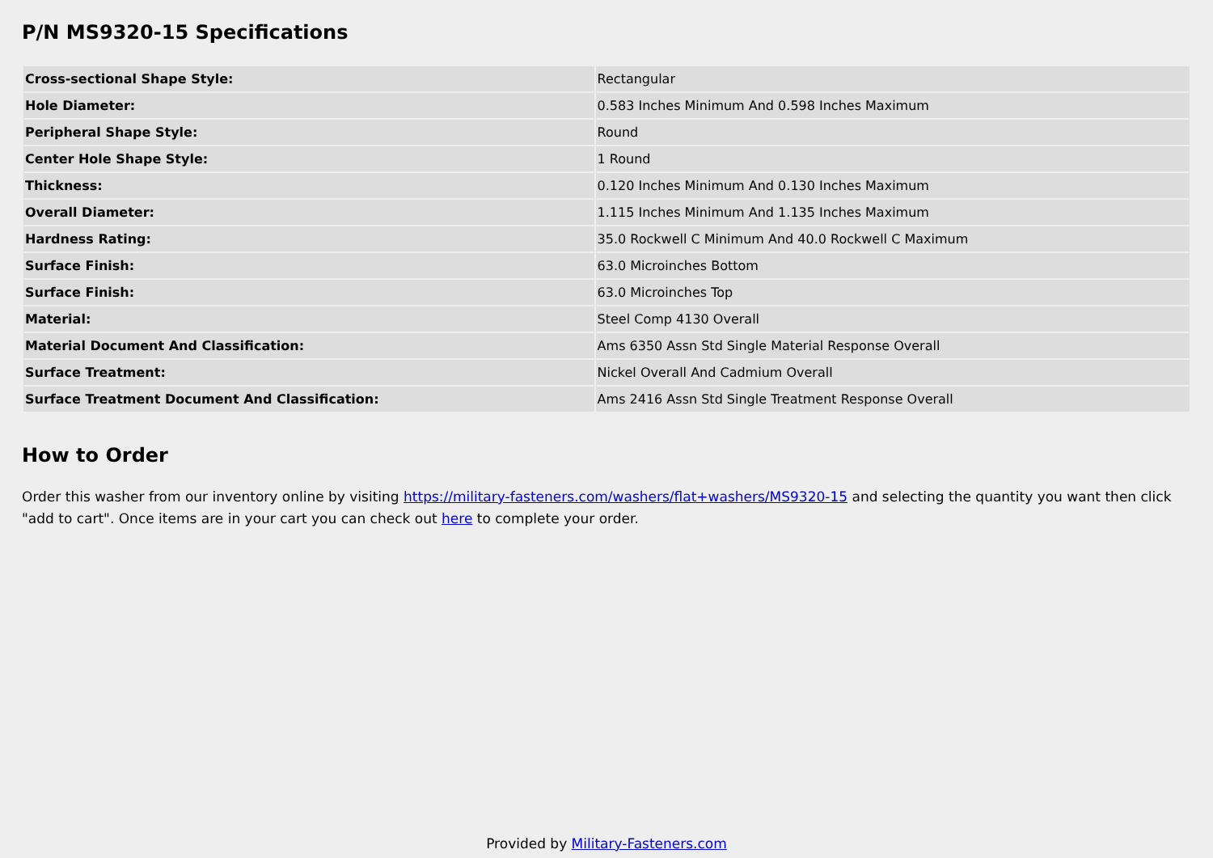P/N MS9320-15 Specifications
| Cross-sectional Shape Style: | Rectangular |
| Hole Diameter: | 0.583 Inches Minimum And 0.598 Inches Maximum |
| Peripheral Shape Style: | Round |
| Center Hole Shape Style: | 1 Round |
| Thickness: | 0.120 Inches Minimum And 0.130 Inches Maximum |
| Overall Diameter: | 1.115 Inches Minimum And 1.135 Inches Maximum |
| Hardness Rating: | 35.0 Rockwell C Minimum And 40.0 Rockwell C Maximum |
| Surface Finish: | 63.0 Microinches Bottom |
| Surface Finish: | 63.0 Microinches Top |
| Material: | Steel Comp 4130 Overall |
| Material Document And Classification: | Ams 6350 Assn Std Single Material Response Overall |
| Surface Treatment: | Nickel Overall And Cadmium Overall |
| Surface Treatment Document And Classification: | Ams 2416 Assn Std Single Treatment Response Overall |
How to Order
Order this washer from our inventory online by visiting https://military-fasteners.com/washers/flat+washers/MS9320-15 and selecting the quantity you want then click "add to cart". Once items are in your cart you can check out here to complete your order.
Provided by Military-Fasteners.com